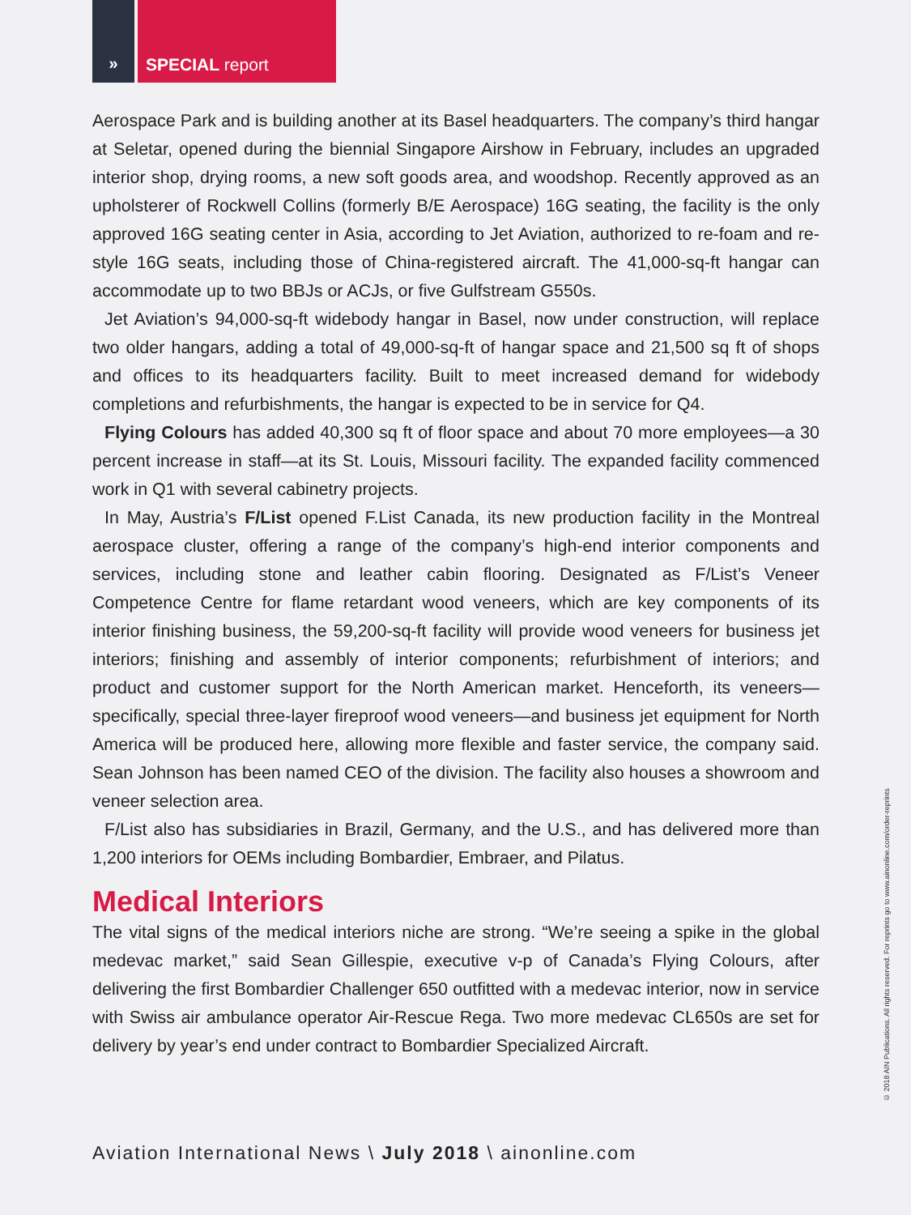» SPECIAL report
Aerospace Park and is building another at its Basel headquarters. The company’s third hangar at Seletar, opened during the biennial Singapore Airshow in February, includes an upgraded interior shop, drying rooms, a new soft goods area, and woodshop. Recently approved as an upholsterer of Rockwell Collins (formerly B/E Aerospace) 16G seating, the facility is the only approved 16G seating center in Asia, according to Jet Aviation, authorized to re-foam and re-style 16G seats, including those of China-registered aircraft. The 41,000-sq-ft hangar can accommodate up to two BBJs or ACJs, or five Gulfstream G550s.
Jet Aviation’s 94,000-sq-ft widebody hangar in Basel, now under construction, will replace two older hangars, adding a total of 49,000-sq-ft of hangar space and 21,500 sq ft of shops and offices to its headquarters facility. Built to meet increased demand for widebody completions and refurbishments, the hangar is expected to be in service for Q4.
Flying Colours has added 40,300 sq ft of floor space and about 70 more employees—a 30 percent increase in staff—at its St. Louis, Missouri facility. The expanded facility commenced work in Q1 with several cabinetry projects.
In May, Austria’s F/List opened F.List Canada, its new production facility in the Montreal aerospace cluster, offering a range of the company’s high-end interior components and services, including stone and leather cabin flooring. Designated as F/List’s Veneer Competence Centre for flame retardant wood veneers, which are key components of its interior finishing business, the 59,200-sq-ft facility will provide wood veneers for business jet interiors; finishing and assembly of interior components; refurbishment of interiors; and product and customer support for the North American market. Henceforth, its veneers—specifically, special three-layer fireproof wood veneers—and business jet equipment for North America will be produced here, allowing more flexible and faster service, the company said. Sean Johnson has been named CEO of the division. The facility also houses a showroom and veneer selection area.
F/List also has subsidiaries in Brazil, Germany, and the U.S., and has delivered more than 1,200 interiors for OEMs including Bombardier, Embraer, and Pilatus.
Medical Interiors
The vital signs of the medical interiors niche are strong. “We’re seeing a spike in the global medevac market,” said Sean Gillespie, executive v-p of Canada’s Flying Colours, after delivering the first Bombardier Challenger 650 outfitted with a medevac interior, now in service with Swiss air ambulance operator Air-Rescue Rega. Two more medevac CL650s are set for delivery by year’s end under contract to Bombardier Specialized Aircraft.
Aviation International News \ July 2018 \ ainonline.com
© 2018 AIN Publications. All rights reserved. For reprints go to www.ainonline.com/order-reprints